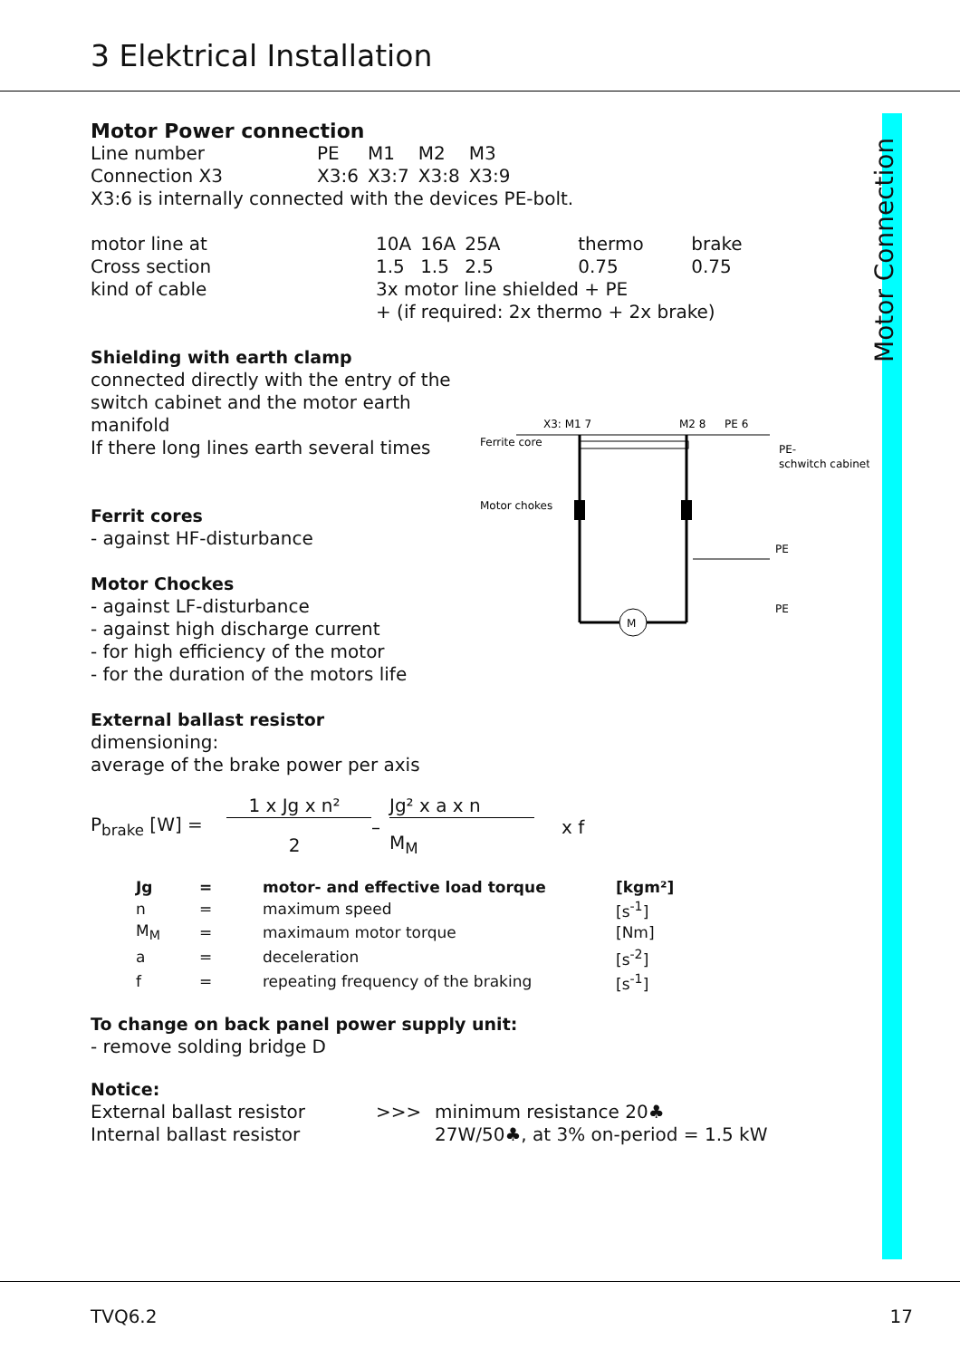3 Elektrical Installation
Motor Connection
Motor Power connection
| Line number | PE | M1 | M2 | M3 |
| Connection X3 | X3:6 | X3:7 | X3:8 | X3:9 |
X3:6 is internally connected with the devices PE-bolt.
| motor line at | 10A | 16A | 25A | thermo | brake |
| Cross section | 1.5 | 1.5 | 2.5 | 0.75 | 0.75 |
| kind of cable | 3x motor line shielded + PE | | | | |
| | + (if required: 2x thermo + 2x brake) | | | | |
Shielding with earth clamp
connected directly with the entry of the switch cabinet and the motor earth manifold
If there long lines earth several times
Ferrit cores
- against HF-disturbance
Motor Chockes
- against LF-disturbance
- against high discharge current
- for high efficiency of the motor
- for the duration of the motors life
X3: M1 7
M2 8
PE 6
Ferrite core
Motor chokes
M
PE-
schwitch cabinet
PE
PE
External ballast resistor
dimensioning:
average of the brake power per axis
| P<sub>brake</sub> [W] = | 1 x Jg x n² | – | Jg² x a x n | x f |
| | 2 | | M<sub>M</sub> | |
| Jg | = | motor- and effective load torque | [kgm²] |
| n | = | maximum speed | [s<sup>-1</sup>] |
| M<sub>M</sub> | = | maximaum motor torque | [Nm] |
| a | = | deceleration | [s<sup>-2</sup>] |
| f | = | repeating frequency of the braking | [s<sup>-1</sup>] |
To change on back panel power supply unit:
- remove solding bridge D
Notice:
| External ballast resistor | >>> | minimum resistance 20♣ |
| Internal ballast resistor | | 27W/50♣, at 3% on-period = 1.5 kW |
TVQ6.2 17